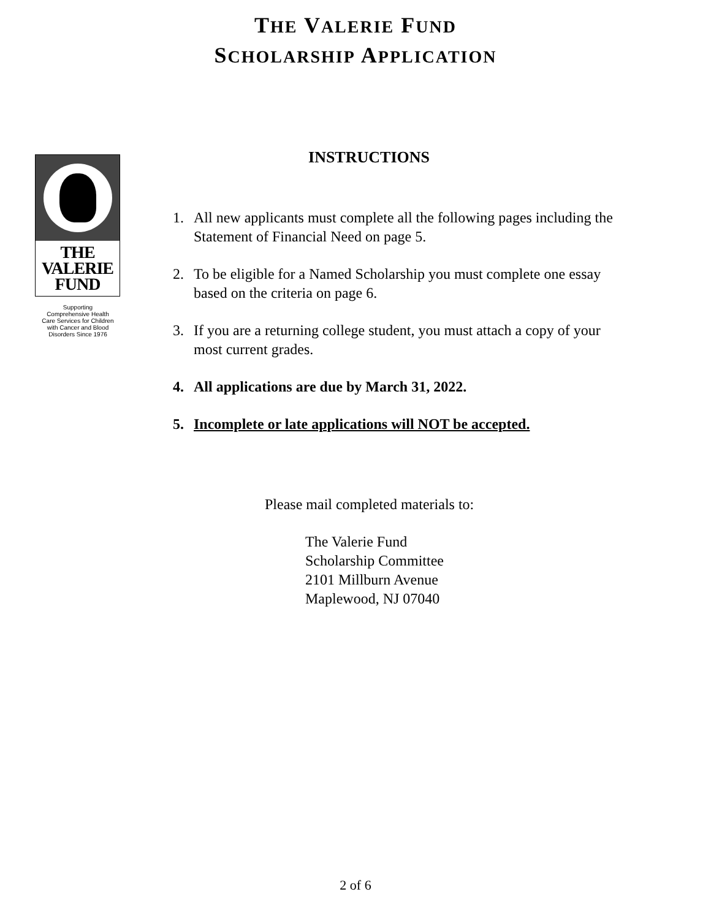THE VALERIE FUND
SCHOLARSHIP APPLICATION
THE
VALERIE
FUND
Supporting
Comprehensive Health
Care Services for Children
with Cancer and Blood
Disorders Since 1976
INSTRUCTIONS
1. All new applicants must complete all the following pages including the Statement of Financial Need on page 5.
2. To be eligible for a Named Scholarship you must complete one essay based on the criteria on page 6.
3. If you are a returning college student, you must attach a copy of your most current grades.
4. All applications are due by March 31, 2022.
5. Incomplete or late applications will NOT be accepted.
Please mail completed materials to:
The Valerie Fund
Scholarship Committee
2101 Millburn Avenue
Maplewood, NJ 07040
2 of 6